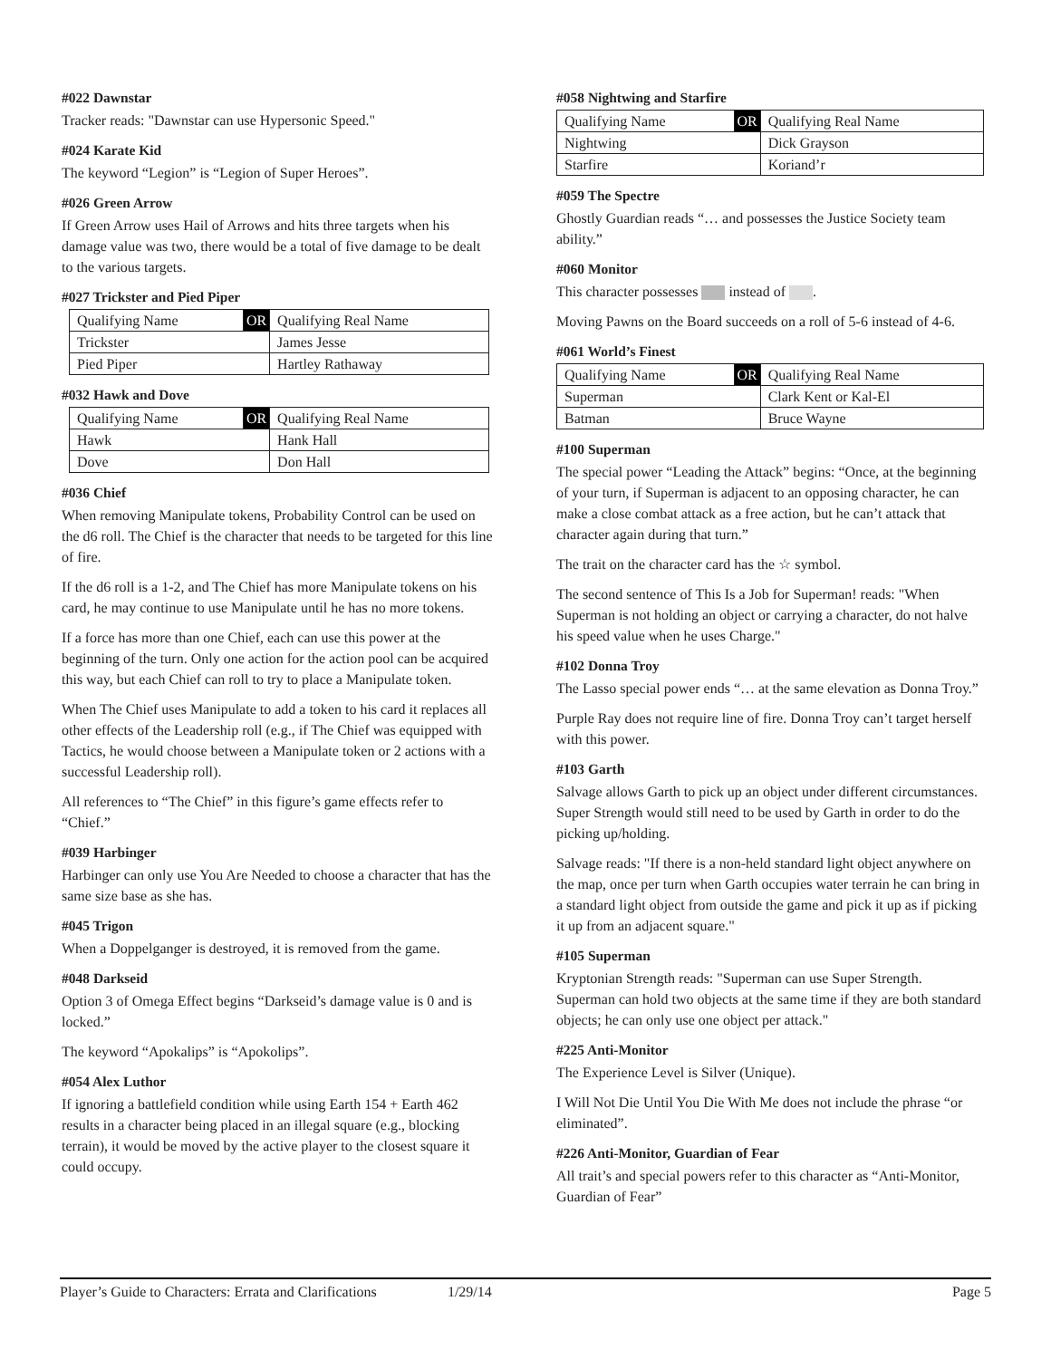#022 Dawnstar
Tracker reads: "Dawnstar can use Hypersonic Speed."
#024 Karate Kid
The keyword “Legion” is “Legion of Super Heroes”.
#026 Green Arrow
If Green Arrow uses Hail of Arrows and hits three targets when his damage value was two, there would be a total of five damage to be dealt to the various targets.
#027 Trickster and Pied Piper
| Qualifying Name | OR | Qualifying Real Name |
| --- | --- | --- |
| Trickster | | James Jesse |
| Pied Piper | | Hartley Rathaway |
#032 Hawk and Dove
| Qualifying Name | OR | Qualifying Real Name |
| --- | --- | --- |
| Hawk | | Hank Hall |
| Dove | | Don Hall |
#036 Chief
When removing Manipulate tokens, Probability Control can be used on the d6 roll. The Chief is the character that needs to be targeted for this line of fire.
If the d6 roll is a 1-2, and The Chief has more Manipulate tokens on his card, he may continue to use Manipulate until he has no more tokens.
If a force has more than one Chief, each can use this power at the beginning of the turn. Only one action for the action pool can be acquired this way, but each Chief can roll to try to place a Manipulate token.
When The Chief uses Manipulate to add a token to his card it replaces all other effects of the Leadership roll (e.g., if The Chief was equipped with Tactics, he would choose between a Manipulate token or 2 actions with a successful Leadership roll).
All references to “The Chief” in this figure’s game effects refer to “Chief.”
#039 Harbinger
Harbinger can only use You Are Needed to choose a character that has the same size base as she has.
#045 Trigon
When a Doppelganger is destroyed, it is removed from the game.
#048 Darkseid
Option 3 of Omega Effect begins “Darkseid’s damage value is 0 and is locked.”
The keyword “Apokalips” is “Apokolips”.
#054 Alex Luthor
If ignoring a battlefield condition while using Earth 154 + Earth 462 results in a character being placed in an illegal square (e.g., blocking terrain), it would be moved by the active player to the closest square it could occupy.
#058 Nightwing and Starfire
| Qualifying Name | OR | Qualifying Real Name |
| --- | --- | --- |
| Nightwing | | Dick Grayson |
| Starfire | | Koriand’r |
#059 The Spectre
Ghostly Guardian reads “… and possesses the Justice Society team ability.”
#060 Monitor
This character possesses instead of .
Moving Pawns on the Board succeeds on a roll of 5-6 instead of 4-6.
#061 World’s Finest
| Qualifying Name | OR | Qualifying Real Name |
| --- | --- | --- |
| Superman | | Clark Kent or Kal-El |
| Batman | | Bruce Wayne |
#100 Superman
The special power “Leading the Attack” begins: “Once, at the beginning of your turn, if Superman is adjacent to an opposing character, he can make a close combat attack as a free action, but he can’t attack that character again during that turn.”
The trait on the character card has the ☆ symbol.
The second sentence of This Is a Job for Superman! reads: "When Superman is not holding an object or carrying a character, do not halve his speed value when he uses Charge."
#102 Donna Troy
The Lasso special power ends “… at the same elevation as Donna Troy.”
Purple Ray does not require line of fire. Donna Troy can’t target herself with this power.
#103 Garth
Salvage allows Garth to pick up an object under different circumstances. Super Strength would still need to be used by Garth in order to do the picking up/holding.
Salvage reads: "If there is a non-held standard light object anywhere on the map, once per turn when Garth occupies water terrain he can bring in a standard light object from outside the game and pick it up as if picking it up from an adjacent square."
#105 Superman
Kryptonian Strength reads: "Superman can use Super Strength. Superman can hold two objects at the same time if they are both standard objects; he can only use one object per attack."
#225 Anti-Monitor
The Experience Level is Silver (Unique).
I Will Not Die Until You Die With Me does not include the phrase “or eliminated”.
#226 Anti-Monitor, Guardian of Fear
All trait’s and special powers refer to this character as “Anti-Monitor, Guardian of Fear”
Player’s Guide to Characters: Errata and Clarifications 1/29/14 Page 5